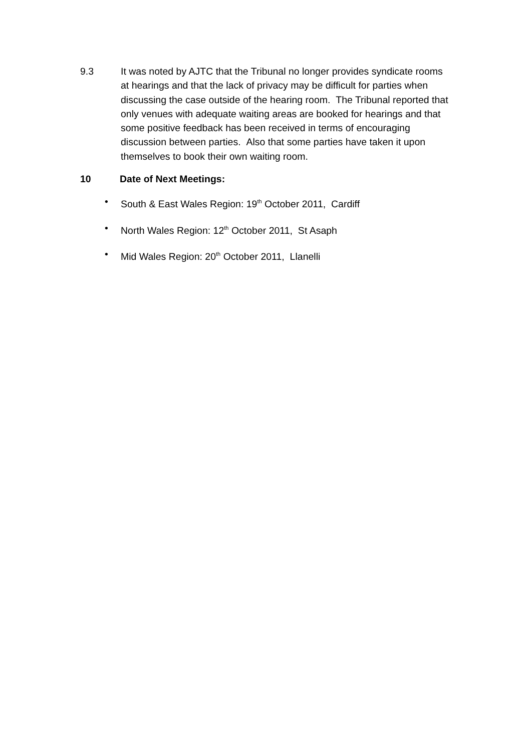9.3 It was noted by AJTC that the Tribunal no longer provides syndicate rooms at hearings and that the lack of privacy may be difficult for parties when discussing the case outside of the hearing room. The Tribunal reported that only venues with adequate waiting areas are booked for hearings and that some positive feedback has been received in terms of encouraging discussion between parties. Also that some parties have taken it upon themselves to book their own waiting room.
10 Date of Next Meetings:
• South & East Wales Region: 19<sup>th</sup> October 2011, Cardiff
• North Wales Region: 12<sup>th</sup> October 2011, St Asaph
• Mid Wales Region: 20<sup>th</sup> October 2011, Llanelli